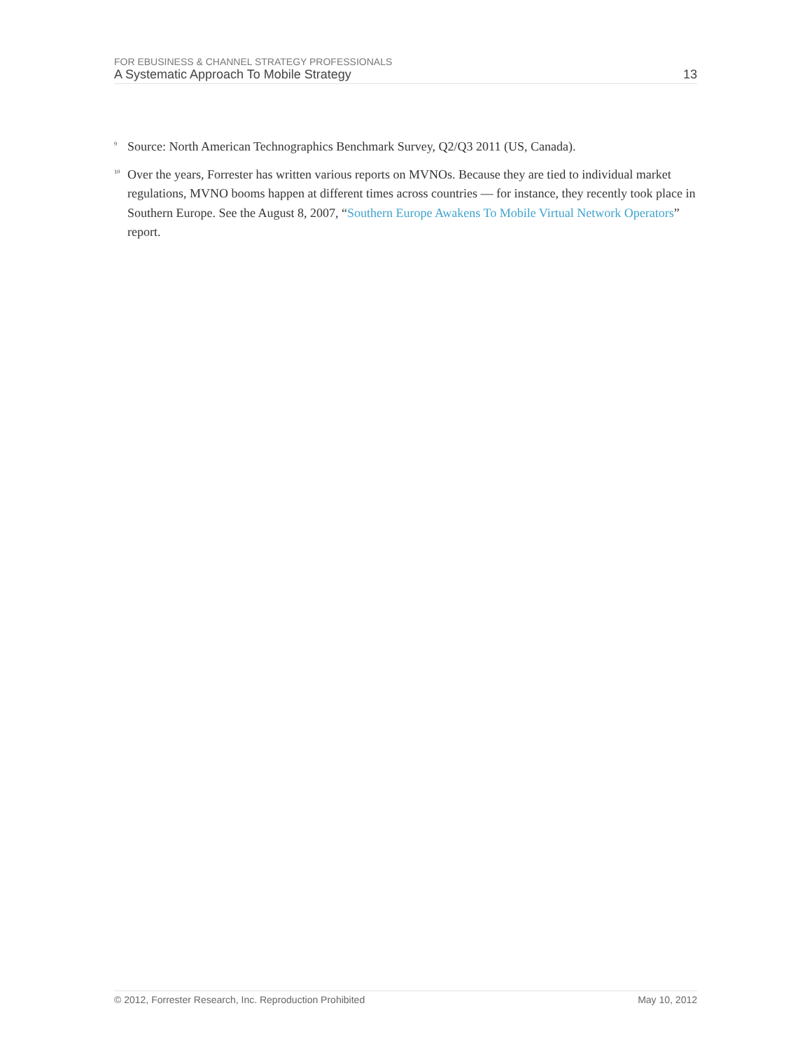FOR EBUSINESS & CHANNEL STRATEGY PROFESSIONALS
A Systematic Approach To Mobile Strategy 13
<sup>9</sup> Source: North American Technographics Benchmark Survey, Q2/Q3 2011 (US, Canada).
<sup>10</sup> Over the years, Forrester has written various reports on MVNOs. Because they are tied to individual market regulations, MVNO booms happen at different times across countries — for instance, they recently took place in Southern Europe. See the August 8, 2007, “Southern Europe Awakens To Mobile Virtual Network Operators” report.
© 2012, Forrester Research, Inc. Reproduction Prohibited May 10, 2012